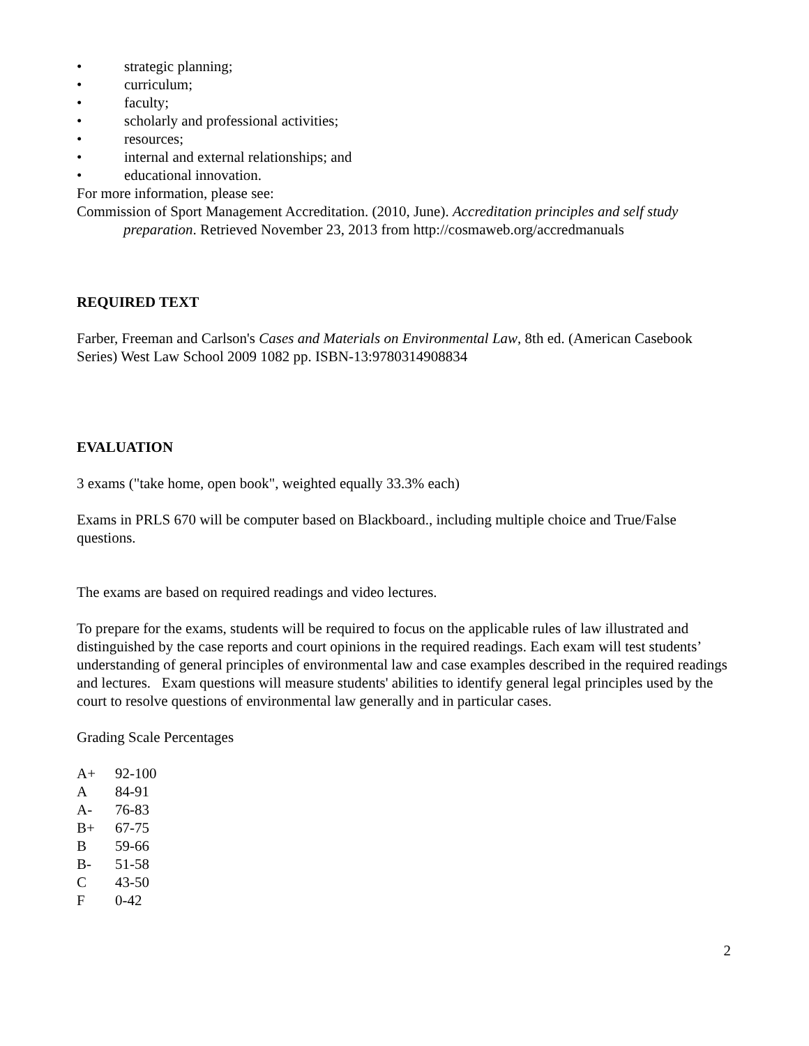• strategic planning;
• curriculum;
• faculty;
• scholarly and professional activities;
• resources;
• internal and external relationships; and
• educational innovation.
For more information, please see:
Commission of Sport Management Accreditation. (2010, June). Accreditation principles and self study preparation. Retrieved November 23, 2013 from http://cosmaweb.org/accredmanuals
REQUIRED TEXT
Farber, Freeman and Carlson's Cases and Materials on Environmental Law, 8th ed. (American Casebook Series) West Law School 2009 1082 pp. ISBN-13:9780314908834
EVALUATION
3 exams ("take home, open book", weighted equally 33.3% each)
Exams in PRLS 670 will be computer based on Blackboard., including multiple choice and True/False questions.
The exams are based on required readings and video lectures.
To prepare for the exams, students will be required to focus on the applicable rules of law illustrated and distinguished by the case reports and court opinions in the required readings. Each exam will test students’ understanding of general principles of environmental law and case examples described in the required readings and lectures. Exam questions will measure students' abilities to identify general legal principles used by the court to resolve questions of environmental law generally and in particular cases.
Grading Scale Percentages
| A+ | 92-100 |
| A | 84-91 |
| A- | 76-83 |
| B+ | 67-75 |
| B | 59-66 |
| B- | 51-58 |
| C | 43-50 |
| F | 0-42 |
2